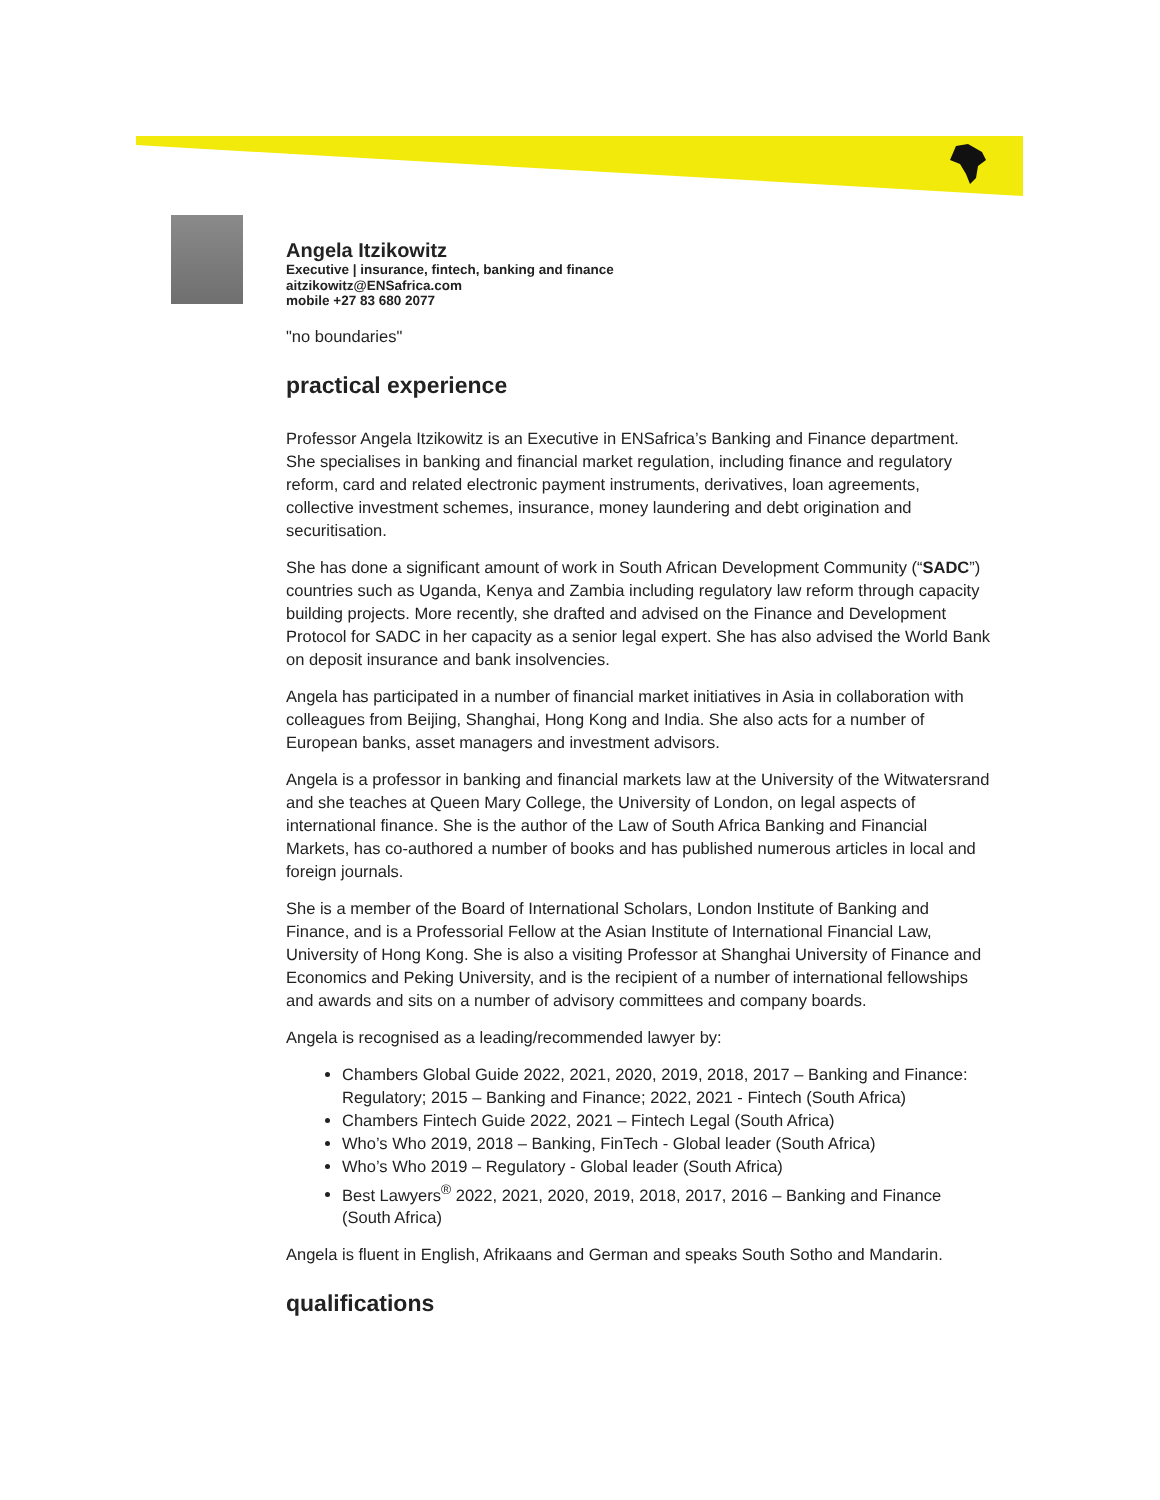Angela Itzikowitz
Executive | insurance, fintech, banking and finance
aitzikowitz@ENSafrica.com
mobile +27 83 680 2077
"no boundaries"
practical experience
Professor Angela Itzikowitz is an Executive in ENSafrica’s Banking and Finance department. She specialises in banking and financial market regulation, including finance and regulatory reform, card and related electronic payment instruments, derivatives, loan agreements, collective investment schemes, insurance, money laundering and debt origination and securitisation.
She has done a significant amount of work in South African Development Community (“SADC”) countries such as Uganda, Kenya and Zambia including regulatory law reform through capacity building projects. More recently, she drafted and advised on the Finance and Development Protocol for SADC in her capacity as a senior legal expert. She has also advised the World Bank on deposit insurance and bank insolvencies.
Angela has participated in a number of financial market initiatives in Asia in collaboration with colleagues from Beijing, Shanghai, Hong Kong and India. She also acts for a number of European banks, asset managers and investment advisors.
Angela is a professor in banking and financial markets law at the University of the Witwatersrand and she teaches at Queen Mary College, the University of London, on legal aspects of international finance. She is the author of the Law of South Africa Banking and Financial Markets, has co-authored a number of books and has published numerous articles in local and foreign journals.
She is a member of the Board of International Scholars, London Institute of Banking and Finance, and is a Professorial Fellow at the Asian Institute of International Financial Law, University of Hong Kong. She is also a visiting Professor at Shanghai University of Finance and Economics and Peking University, and is the recipient of a number of international fellowships and awards and sits on a number of advisory committees and company boards.
Angela is recognised as a leading/recommended lawyer by:
Chambers Global Guide 2022, 2021, 2020, 2019, 2018, 2017 – Banking and Finance: Regulatory; 2015 – Banking and Finance; 2022, 2021 - Fintech (South Africa)
Chambers Fintech Guide 2022, 2021 – Fintech Legal (South Africa)
Who’s Who 2019, 2018 – Banking, FinTech - Global leader (South Africa)
Who’s Who 2019 – Regulatory - Global leader (South Africa)
Best Lawyers<sup>®</sup> 2022, 2021, 2020, 2019, 2018, 2017, 2016 – Banking and Finance (South Africa)
Angela is fluent in English, Afrikaans and German and speaks South Sotho and Mandarin.
qualifications